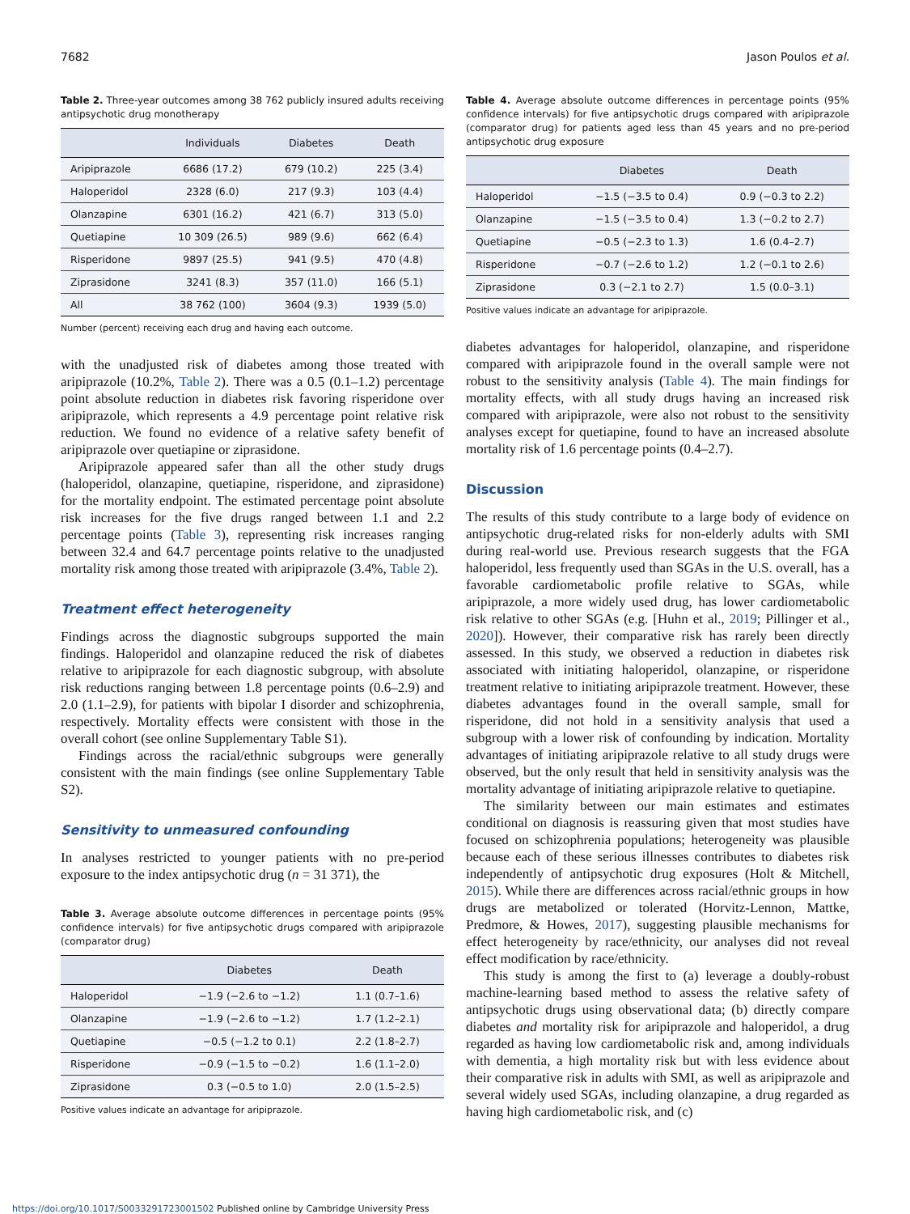7682 Jason Poulos et al.
Table 2. Three-year outcomes among 38 762 publicly insured adults receiving antipsychotic drug monotherapy
| | Individuals | Diabetes | Death |
| --- | --- | --- | --- |
| Aripiprazole | 6686 (17.2) | 679 (10.2) | 225 (3.4) |
| Haloperidol | 2328 (6.0) | 217 (9.3) | 103 (4.4) |
| Olanzapine | 6301 (16.2) | 421 (6.7) | 313 (5.0) |
| Quetiapine | 10 309 (26.5) | 989 (9.6) | 662 (6.4) |
| Risperidone | 9897 (25.5) | 941 (9.5) | 470 (4.8) |
| Ziprasidone | 3241 (8.3) | 357 (11.0) | 166 (5.1) |
| All | 38 762 (100) | 3604 (9.3) | 1939 (5.0) |
Number (percent) receiving each drug and having each outcome.
with the unadjusted risk of diabetes among those treated with aripiprazole (10.2%, Table 2). There was a 0.5 (0.1–1.2) percentage point absolute reduction in diabetes risk favoring risperidone over aripiprazole, which represents a 4.9 percentage point relative risk reduction. We found no evidence of a relative safety benefit of aripiprazole over quetiapine or ziprasidone.
Aripiprazole appeared safer than all the other study drugs (haloperidol, olanzapine, quetiapine, risperidone, and ziprasidone) for the mortality endpoint. The estimated percentage point absolute risk increases for the five drugs ranged between 1.1 and 2.2 percentage points (Table 3), representing risk increases ranging between 32.4 and 64.7 percentage points relative to the unadjusted mortality risk among those treated with aripiprazole (3.4%, Table 2).
Treatment effect heterogeneity
Findings across the diagnostic subgroups supported the main findings. Haloperidol and olanzapine reduced the risk of diabetes relative to aripiprazole for each diagnostic subgroup, with absolute risk reductions ranging between 1.8 percentage points (0.6–2.9) and 2.0 (1.1–2.9), for patients with bipolar I disorder and schizophrenia, respectively. Mortality effects were consistent with those in the overall cohort (see online Supplementary Table S1).
Findings across the racial/ethnic subgroups were generally consistent with the main findings (see online Supplementary Table S2).
Sensitivity to unmeasured confounding
In analyses restricted to younger patients with no pre-period exposure to the index antipsychotic drug (n = 31 371), the
Table 3. Average absolute outcome differences in percentage points (95% confidence intervals) for five antipsychotic drugs compared with aripiprazole (comparator drug)
| | Diabetes | Death |
| --- | --- | --- |
| Haloperidol | −1.9 (−2.6 to −1.2) | 1.1 (0.7–1.6) |
| Olanzapine | −1.9 (−2.6 to −1.2) | 1.7 (1.2–2.1) |
| Quetiapine | −0.5 (−1.2 to 0.1) | 2.2 (1.8–2.7) |
| Risperidone | −0.9 (−1.5 to −0.2) | 1.6 (1.1–2.0) |
| Ziprasidone | 0.3 (−0.5 to 1.0) | 2.0 (1.5–2.5) |
Positive values indicate an advantage for aripiprazole.
Table 4. Average absolute outcome differences in percentage points (95% confidence intervals) for five antipsychotic drugs compared with aripiprazole (comparator drug) for patients aged less than 45 years and no pre-period antipsychotic drug exposure
| | Diabetes | Death |
| --- | --- | --- |
| Haloperidol | −1.5 (−3.5 to 0.4) | 0.9 (−0.3 to 2.2) |
| Olanzapine | −1.5 (−3.5 to 0.4) | 1.3 (−0.2 to 2.7) |
| Quetiapine | −0.5 (−2.3 to 1.3) | 1.6 (0.4–2.7) |
| Risperidone | −0.7 (−2.6 to 1.2) | 1.2 (−0.1 to 2.6) |
| Ziprasidone | 0.3 (−2.1 to 2.7) | 1.5 (0.0–3.1) |
Positive values indicate an advantage for aripiprazole.
diabetes advantages for haloperidol, olanzapine, and risperidone compared with aripiprazole found in the overall sample were not robust to the sensitivity analysis (Table 4). The main findings for mortality effects, with all study drugs having an increased risk compared with aripiprazole, were also not robust to the sensitivity analyses except for quetiapine, found to have an increased absolute mortality risk of 1.6 percentage points (0.4–2.7).
Discussion
The results of this study contribute to a large body of evidence on antipsychotic drug-related risks for non-elderly adults with SMI during real-world use. Previous research suggests that the FGA haloperidol, less frequently used than SGAs in the U.S. overall, has a favorable cardiometabolic profile relative to SGAs, while aripiprazole, a more widely used drug, has lower cardiometabolic risk relative to other SGAs (e.g. [Huhn et al., 2019; Pillinger et al., 2020]). However, their comparative risk has rarely been directly assessed. In this study, we observed a reduction in diabetes risk associated with initiating haloperidol, olanzapine, or risperidone treatment relative to initiating aripiprazole treatment. However, these diabetes advantages found in the overall sample, small for risperidone, did not hold in a sensitivity analysis that used a subgroup with a lower risk of confounding by indication. Mortality advantages of initiating aripiprazole relative to all study drugs were observed, but the only result that held in sensitivity analysis was the mortality advantage of initiating aripiprazole relative to quetiapine.
The similarity between our main estimates and estimates conditional on diagnosis is reassuring given that most studies have focused on schizophrenia populations; heterogeneity was plausible because each of these serious illnesses contributes to diabetes risk independently of antipsychotic drug exposures (Holt & Mitchell, 2015). While there are differences across racial/ethnic groups in how drugs are metabolized or tolerated (Horvitz-Lennon, Mattke, Predmore, & Howes, 2017), suggesting plausible mechanisms for effect heterogeneity by race/ethnicity, our analyses did not reveal effect modification by race/ethnicity.
This study is among the first to (a) leverage a doubly-robust machine-learning based method to assess the relative safety of antipsychotic drugs using observational data; (b) directly compare diabetes and mortality risk for aripiprazole and haloperidol, a drug regarded as having low cardiometabolic risk and, among individuals with dementia, a high mortality risk but with less evidence about their comparative risk in adults with SMI, as well as aripiprazole and several widely used SGAs, including olanzapine, a drug regarded as having high cardiometabolic risk, and (c)
https://doi.org/10.1017/S0033291723001502 Published online by Cambridge University Press